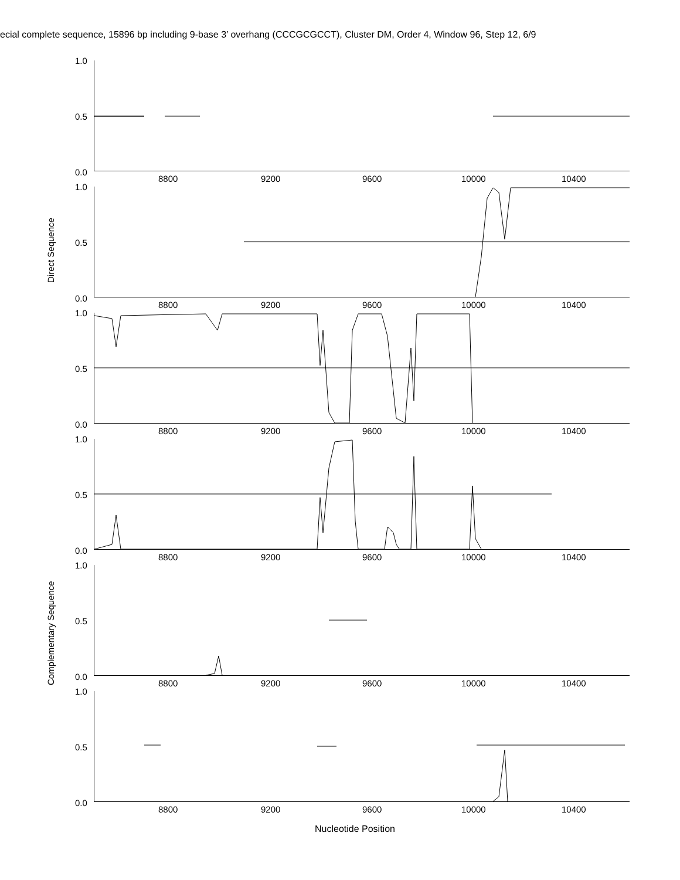ecial complete sequence, 15896 bp including 9-base 3’ overhang (CCCGCGCCT), Cluster DM, Order 4, Window 96, Step 12, 6/9
Direct Sequence
Complementary Sequence
1.0
0.5
0.0
8800 9200 9600 10000 10400
1.0
0.5
0.0
8800 9200 9600 10000 10400
1.0
0.5
0.0
8800 9200 9600 10000 10400
1.0
0.5
0.0
8800 9200 9600 10000 10400
1.0
0.5
0.0
8800 9200 9600 10000 10400
1.0
0.5
0.0
8800 9200 9600 10000 10400
Nucleotide Position